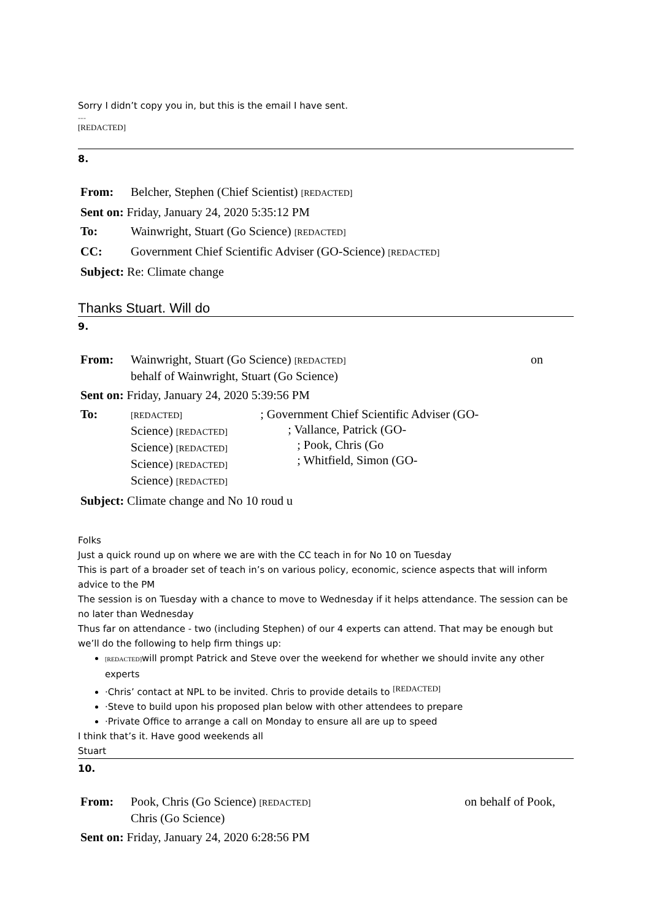Sorry I didn’t copy you in, but this is the email I have sent.
---
[REDACTED]
8.
| From: | Belcher, Stephen (Chief Scientist) [REDACTED] |
| Sent on: Friday, January 24, 2020 5:35:12 PM | |
| To: | Wainwright, Stuart (Go Science) [REDACTED] |
| CC: | Government Chief Scientific Adviser (GO-Science) [REDACTED] |
| Subject: Re: Climate change | |
Thanks Stuart. Will do
9.
| From: | Wainwright, Stuart (Go Science) [REDACTED] on behalf of Wainwright, Stuart (Go Science) | |
| Sent on: Friday, January 24, 2020 5:39:56 PM | | |
| To: | [REDACTED] Science) [REDACTED] Science) [REDACTED] Science) [REDACTED] Science) [REDACTED] | ; Government Chief Scientific Adviser (GO- ; Vallance, Patrick (GO- ; Pook, Chris (Go ; Whitfield, Simon (GO- |
| Subject: Climate change and No 10 roud u | | |
Folks
Just a quick round up on where we are with the CC teach in for No 10 on Tuesday
This is part of a broader set of teach in’s on various policy, economic, science aspects that will inform advice to the PM
The session is on Tuesday with a chance to move to Wednesday if it helps attendance. The session can be no later than Wednesday
Thus far on attendance - two (including Stephen) of our 4 experts can attend. That may be enough but we’ll do the following to help firm things up:
[REDACTED] will prompt Patrick and Steve over the weekend for whether we should invite any other experts
·Chris’ contact at NPL to be invited. Chris to provide details to <sup>[REDACTED]</sup>
·Steve to build upon his proposed plan below with other attendees to prepare
·Private Office to arrange a call on Monday to ensure all are up to speed
I think that’s it. Have good weekends all
Stuart
10.
| From: | Pook, Chris (Go Science) [REDACTED] Chris (Go Science) | on behalf of Pook, |
| Sent on: Friday, January 24, 2020 6:28:56 PM | | |